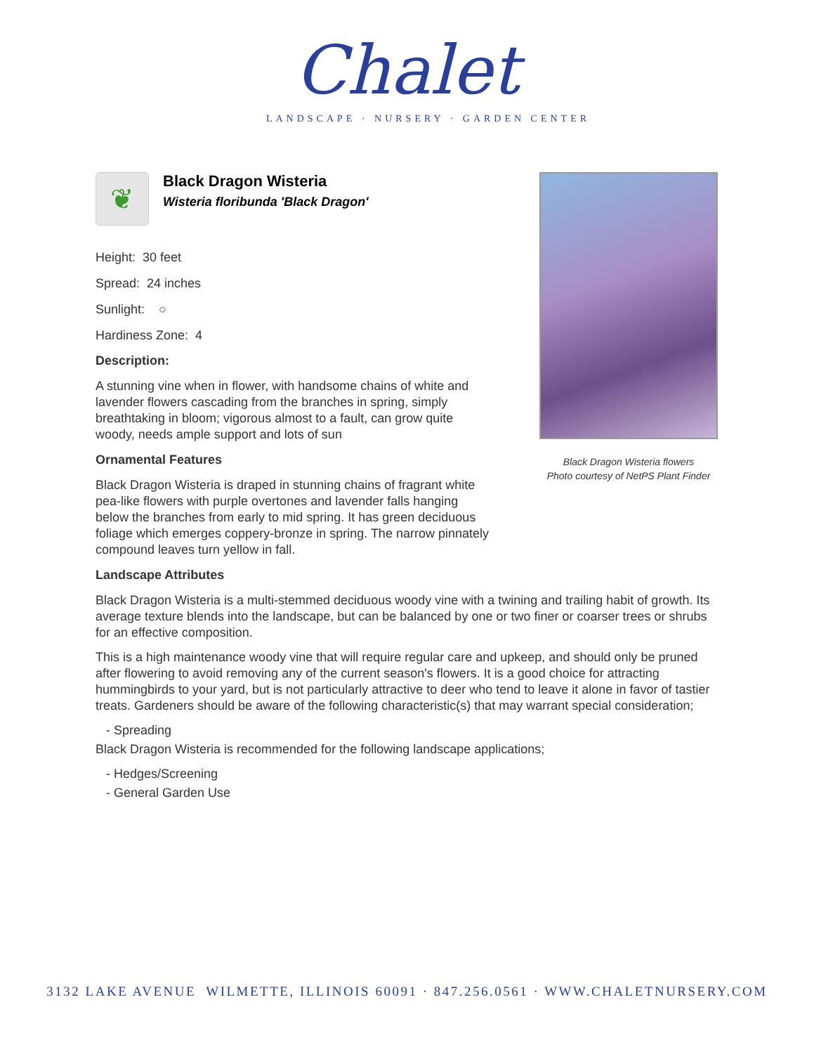Chalet
LANDSCAPE · NURSERY · GARDEN CENTER
Black Dragon Wisteria flowers
Photo courtesy of NetPS Plant Finder
❦
Black Dragon Wisteria
Wisteria floribunda 'Black Dragon'
Height: 30 feet
Spread: 24 inches
Sunlight: ○
Hardiness Zone: 4
Description:
A stunning vine when in flower, with handsome chains of white and lavender flowers cascading from the branches in spring, simply breathtaking in bloom; vigorous almost to a fault, can grow quite woody, needs ample support and lots of sun
Ornamental Features
Black Dragon Wisteria is draped in stunning chains of fragrant white pea-like flowers with purple overtones and lavender falls hanging below the branches from early to mid spring. It has green deciduous foliage which emerges coppery-bronze in spring. The narrow pinnately compound leaves turn yellow in fall.
Landscape Attributes
Black Dragon Wisteria is a multi-stemmed deciduous woody vine with a twining and trailing habit of growth. Its average texture blends into the landscape, but can be balanced by one or two finer or coarser trees or shrubs for an effective composition.
This is a high maintenance woody vine that will require regular care and upkeep, and should only be pruned after flowering to avoid removing any of the current season's flowers. It is a good choice for attracting hummingbirds to your yard, but is not particularly attractive to deer who tend to leave it alone in favor of tastier treats. Gardeners should be aware of the following characteristic(s) that may warrant special consideration;
- Spreading
Black Dragon Wisteria is recommended for the following landscape applications;
- Hedges/Screening
- General Garden Use
3132 LAKE AVENUE WILMETTE, ILLINOIS 60091 · 847.256.0561 · WWW.CHALETNURSERY.COM